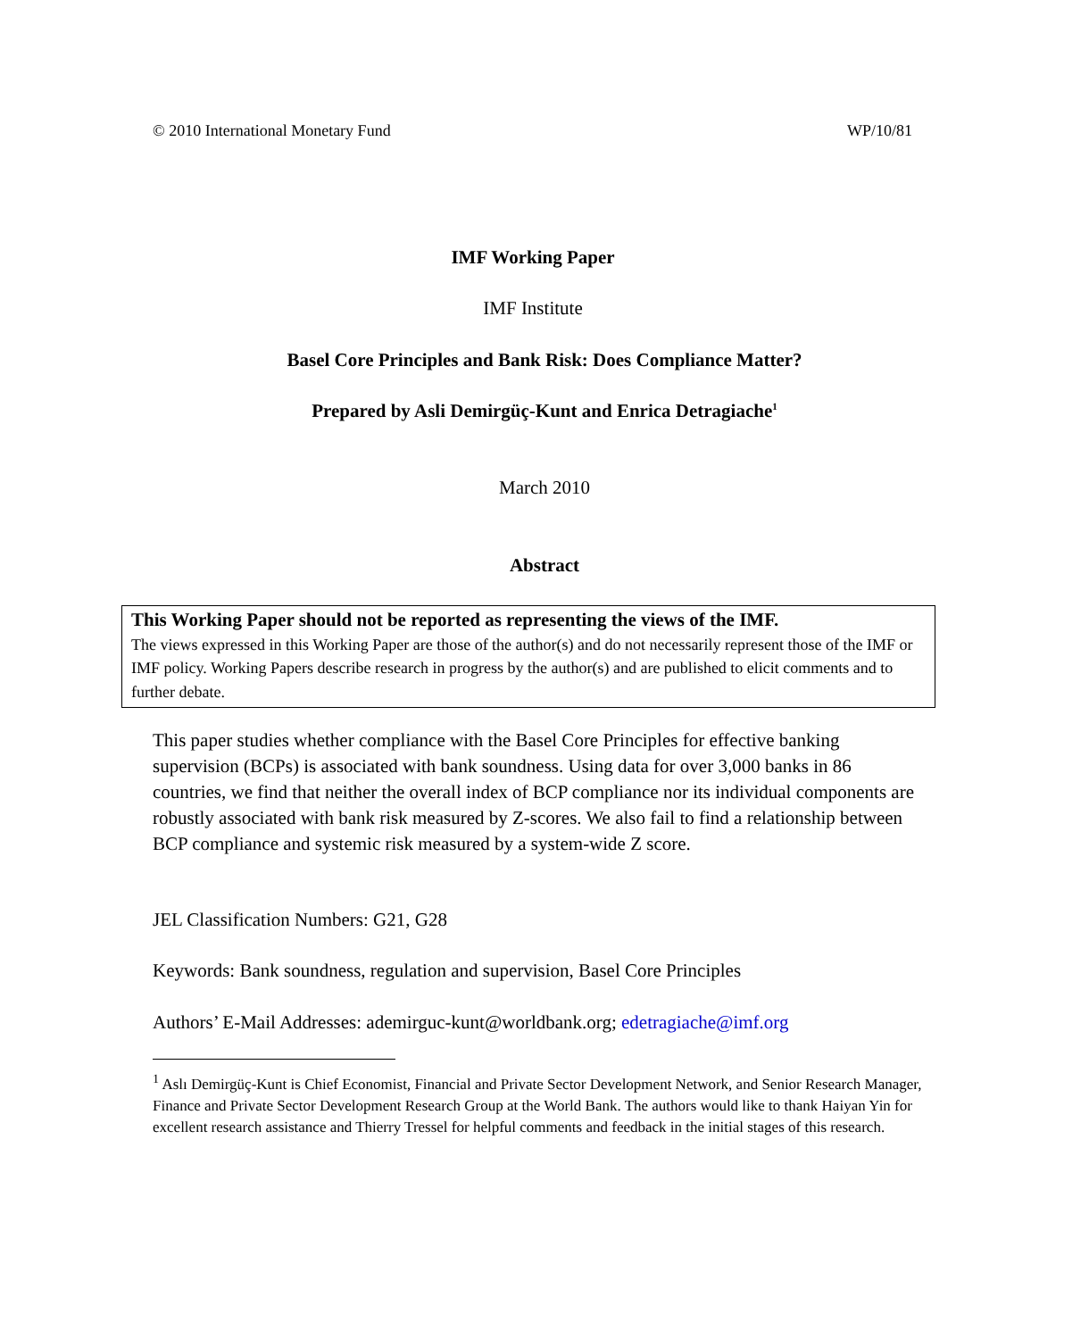© 2010 International Monetary Fund WP/10/81
IMF Working Paper
IMF Institute
Basel Core Principles and Bank Risk: Does Compliance Matter?
Prepared by Asli Demirgüç-Kunt and Enrica Detragiache<sup>1</sup>
March 2010
Abstract
This Working Paper should not be reported as representing the views of the IMF.
The views expressed in this Working Paper are those of the author(s) and do not necessarily represent those of the IMF or IMF policy. Working Papers describe research in progress by the author(s) and are published to elicit comments and to further debate.
This paper studies whether compliance with the Basel Core Principles for effective banking supervision (BCPs) is associated with bank soundness. Using data for over 3,000 banks in 86 countries, we find that neither the overall index of BCP compliance nor its individual components are robustly associated with bank risk measured by Z-scores. We also fail to find a relationship between BCP compliance and systemic risk measured by a system-wide Z score.
JEL Classification Numbers: G21, G28
Keywords: Bank soundness, regulation and supervision, Basel Core Principles
Authors’ E-Mail Addresses: ademirguc-kunt@worldbank.org; edetragiache@imf.org
<sup>1</sup> Aslı Demirgüç-Kunt is Chief Economist, Financial and Private Sector Development Network, and Senior Research Manager, Finance and Private Sector Development Research Group at the World Bank. The authors would like to thank Haiyan Yin for excellent research assistance and Thierry Tressel for helpful comments and feedback in the initial stages of this research.